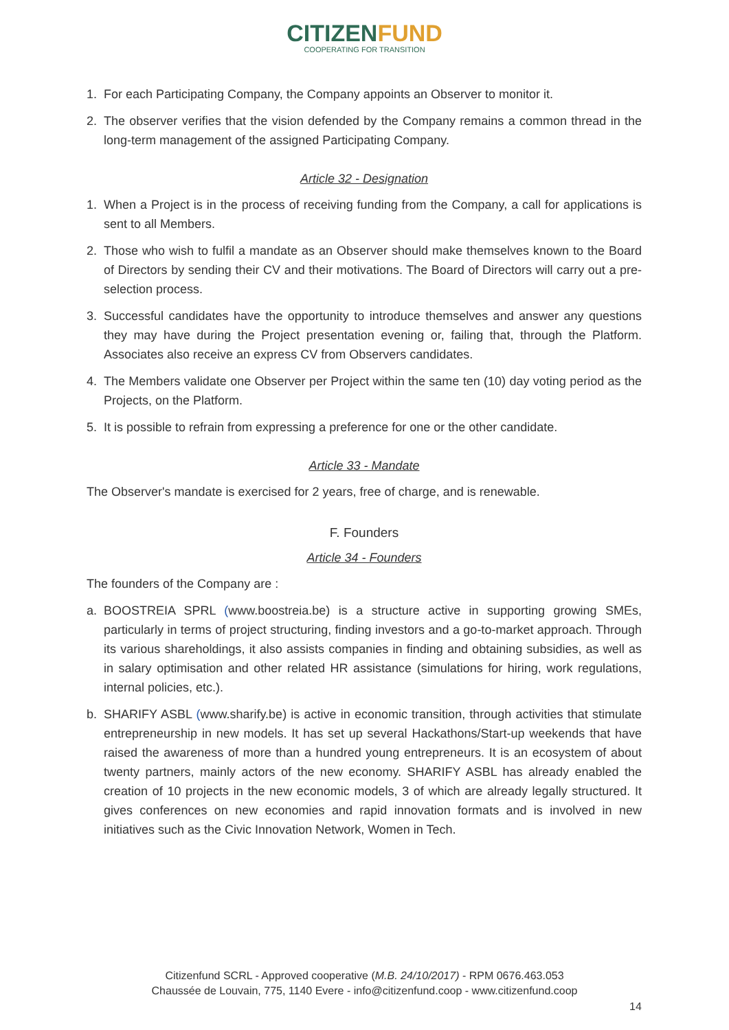CITIZEN FUND
COOPERATING FOR TRANSITION
1. For each Participating Company, the Company appoints an Observer to monitor it.
2. The observer verifies that the vision defended by the Company remains a common thread in the long-term management of the assigned Participating Company.
Article 32 - Designation
1. When a Project is in the process of receiving funding from the Company, a call for applications is sent to all Members.
2. Those who wish to fulfil a mandate as an Observer should make themselves known to the Board of Directors by sending their CV and their motivations. The Board of Directors will carry out a pre-selection process.
3. Successful candidates have the opportunity to introduce themselves and answer any questions they may have during the Project presentation evening or, failing that, through the Platform. Associates also receive an express CV from Observers candidates.
4. The Members validate one Observer per Project within the same ten (10) day voting period as the Projects, on the Platform.
5. It is possible to refrain from expressing a preference for one or the other candidate.
Article 33 - Mandate
The Observer's mandate is exercised for 2 years, free of charge, and is renewable.
F. Founders
Article 34 - Founders
The founders of the Company are :
a. BOOSTREIA SPRL (www.boostreia.be) is a structure active in supporting growing SMEs, particularly in terms of project structuring, finding investors and a go-to-market approach. Through its various shareholdings, it also assists companies in finding and obtaining subsidies, as well as in salary optimisation and other related HR assistance (simulations for hiring, work regulations, internal policies, etc.).
b. SHARIFY ASBL (www.sharify.be) is active in economic transition, through activities that stimulate entrepreneurship in new models. It has set up several Hackathons/Start-up weekends that have raised the awareness of more than a hundred young entrepreneurs. It is an ecosystem of about twenty partners, mainly actors of the new economy. SHARIFY ASBL has already enabled the creation of 10 projects in the new economic models, 3 of which are already legally structured. It gives conferences on new economies and rapid innovation formats and is involved in new initiatives such as the Civic Innovation Network, Women in Tech.
Citizenfund SCRL - Approved cooperative (M.B. 24/10/2017) - RPM 0676.463.053
Chaussée de Louvain, 775, 1140 Evere - info@citizenfund.coop - www.citizenfund.coop
14